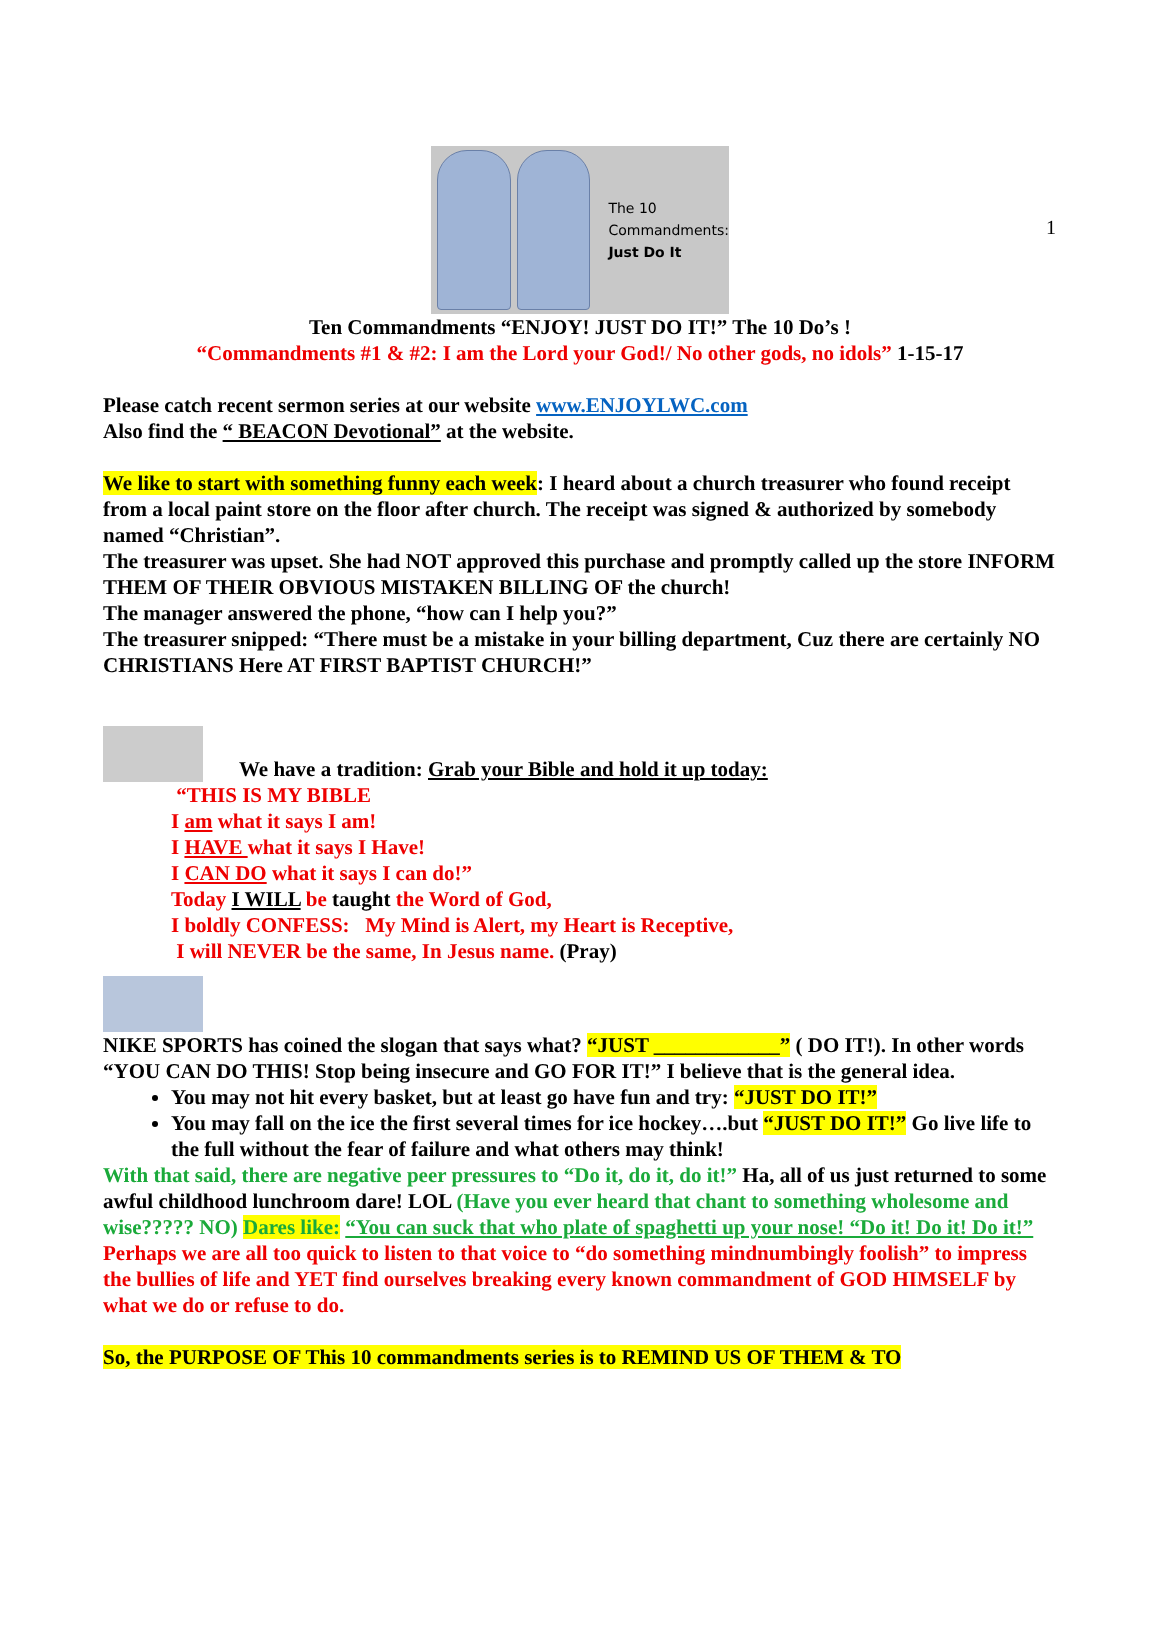1
The 10
Commandments:
Just Do It
Ten Commandments “ENJOY! JUST DO IT!” The 10 Do’s !
“Commandments #1 & #2: I am the Lord your God!/ No other gods, no idols” 1-15-17
Please catch recent sermon series at our website www.ENJOYLWC.com
Also find the “ BEACON Devotional” at the website.
We like to start with something funny each week: I heard about a church treasurer who found receipt from a local paint store on the floor after church. The receipt was signed & authorized by somebody named “Christian”.
The treasurer was upset. She had NOT approved this purchase and promptly called up the store INFORM THEM OF THEIR OBVIOUS MISTAKEN BILLING OF the church!
The manager answered the phone, “how can I help you?”
The treasurer snipped: “There must be a mistake in your billing department, Cuz there are certainly NO CHRISTIANS Here AT FIRST BAPTIST CHURCH!”
We have a tradition: Grab your Bible and hold it up today:
“THIS IS MY BIBLE
I am what it says I am!
I HAVE what it says I Have!
I CAN DO what it says I can do!”
Today I WILL be taught the Word of God,
I boldly CONFESS: My Mind is Alert, my Heart is Receptive,
I will NEVER be the same, In Jesus name. (Pray)
NIKE SPORTS has coined the slogan that says what? “JUST ____________” ( DO IT!). In other words “YOU CAN DO THIS! Stop being insecure and GO FOR IT!” I believe that is the general idea.
You may not hit every basket, but at least go have fun and try: “JUST DO IT!”
You may fall on the ice the first several times for ice hockey….but “JUST DO IT!” Go live life to the full without the fear of failure and what others may think!
With that said, there are negative peer pressures to “Do it, do it, do it!” Ha, all of us just returned to some awful childhood lunchroom dare! LOL (Have you ever heard that chant to something wholesome and wise????? NO) Dares like: “You can suck that who plate of spaghetti up your nose! “Do it! Do it! Do it!” Perhaps we are all too quick to listen to that voice to “do something mindnumbingly foolish” to impress the bullies of life and YET find ourselves breaking every known commandment of GOD HIMSELF by what we do or refuse to do.
So, the PURPOSE OF This 10 commandments series is to REMIND US OF THEM & TO